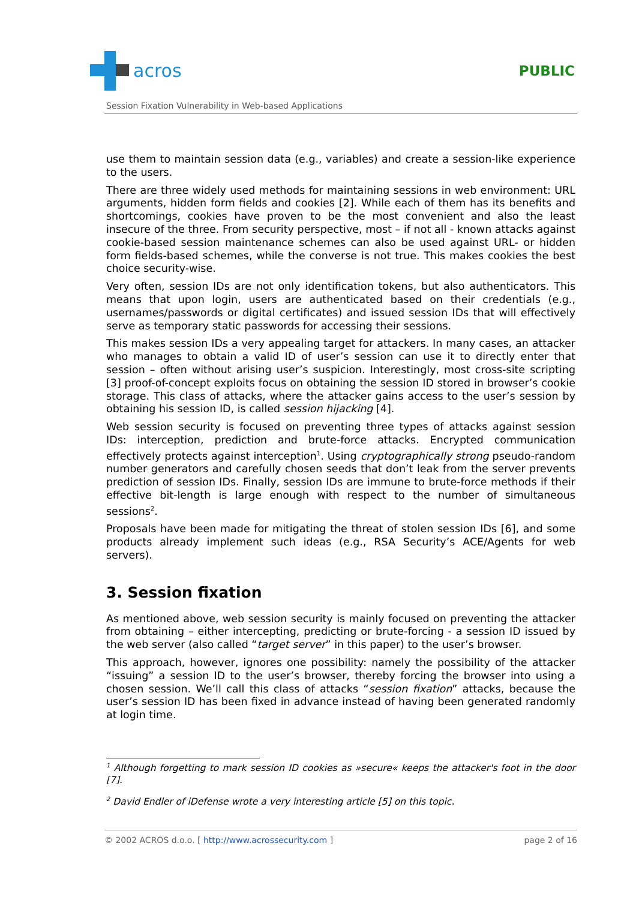acros
PUBLIC
Session Fixation Vulnerability in Web-based Applications
use them to maintain session data (e.g., variables) and create a session-like experience to the users.
There are three widely used methods for maintaining sessions in web environment: URL arguments, hidden form fields and cookies [2]. While each of them has its benefits and shortcomings, cookies have proven to be the most convenient and also the least insecure of the three. From security perspective, most – if not all - known attacks against cookie-based session maintenance schemes can also be used against URL- or hidden form fields-based schemes, while the converse is not true. This makes cookies the best choice security-wise.
Very often, session IDs are not only identification tokens, but also authenticators. This means that upon login, users are authenticated based on their credentials (e.g., usernames/passwords or digital certificates) and issued session IDs that will effectively serve as temporary static passwords for accessing their sessions.
This makes session IDs a very appealing target for attackers. In many cases, an attacker who manages to obtain a valid ID of user’s session can use it to directly enter that session – often without arising user’s suspicion. Interestingly, most cross-site scripting [3] proof-of-concept exploits focus on obtaining the session ID stored in browser’s cookie storage. This class of attacks, where the attacker gains access to the user’s session by obtaining his session ID, is called session hijacking [4].
Web session security is focused on preventing three types of attacks against session IDs: interception, prediction and brute-force attacks. Encrypted communication effectively protects against interception<sup>1</sup>. Using cryptographically strong pseudo-random number generators and carefully chosen seeds that don’t leak from the server prevents prediction of session IDs. Finally, session IDs are immune to brute-force methods if their effective bit-length is large enough with respect to the number of simultaneous sessions<sup>2</sup>.
Proposals have been made for mitigating the threat of stolen session IDs [6], and some products already implement such ideas (e.g., RSA Security’s ACE/Agents for web servers).
3. Session fixation
As mentioned above, web session security is mainly focused on preventing the attacker from obtaining – either intercepting, predicting or brute-forcing - a session ID issued by the web server (also called “target server” in this paper) to the user’s browser.
This approach, however, ignores one possibility: namely the possibility of the attacker “issuing” a session ID to the user’s browser, thereby forcing the browser into using a chosen session. We’ll call this class of attacks “session fixation” attacks, because the user’s session ID has been fixed in advance instead of having been generated randomly at login time.
<sup>1</sup> Although forgetting to mark session ID cookies as »secure« keeps the attacker's foot in the door [7].
<sup>2</sup> David Endler of iDefense wrote a very interesting article [5] on this topic.
© 2002 ACROS d.o.o. [ http://www.acrossecurity.com ] page 2 of 16